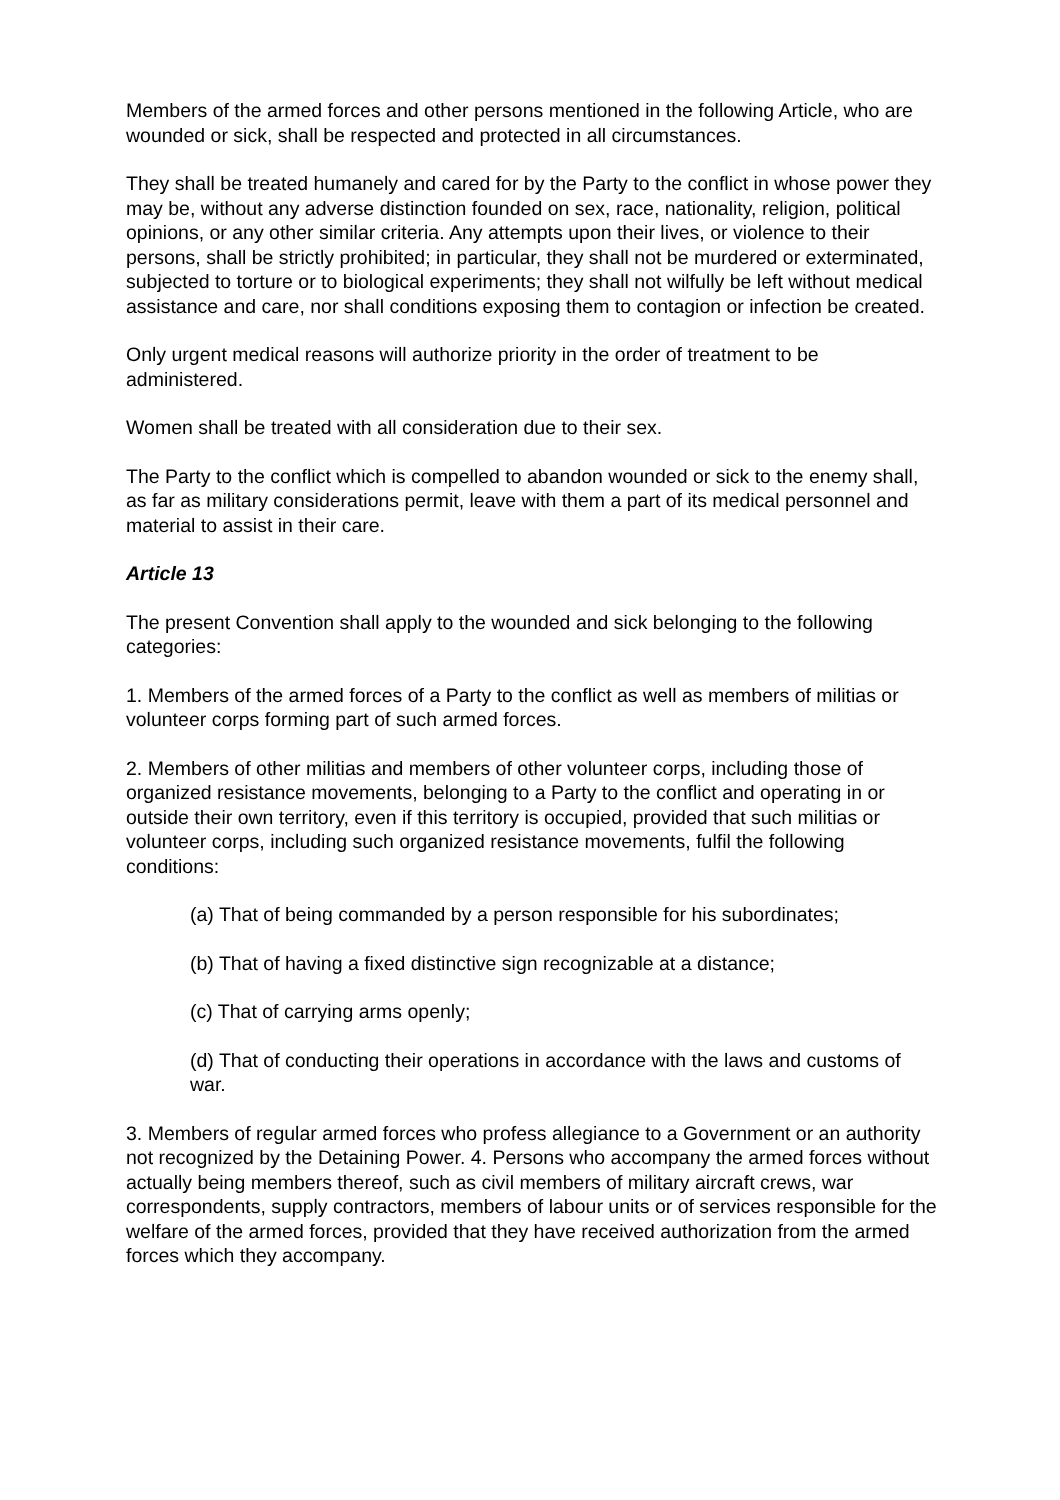Members of the armed forces and other persons mentioned in the following Article, who are wounded or sick, shall be respected and protected in all circumstances.
They shall be treated humanely and cared for by the Party to the conflict in whose power they may be, without any adverse distinction founded on sex, race, nationality, religion, political opinions, or any other similar criteria. Any attempts upon their lives, or violence to their persons, shall be strictly prohibited; in particular, they shall not be murdered or exterminated, subjected to torture or to biological experiments; they shall not wilfully be left without medical assistance and care, nor shall conditions exposing them to contagion or infection be created.
Only urgent medical reasons will authorize priority in the order of treatment to be administered.
Women shall be treated with all consideration due to their sex.
The Party to the conflict which is compelled to abandon wounded or sick to the enemy shall, as far as military considerations permit, leave with them a part of its medical personnel and material to assist in their care.
Article 13
The present Convention shall apply to the wounded and sick belonging to the following categories:
1. Members of the armed forces of a Party to the conflict as well as members of militias or volunteer corps forming part of such armed forces.
2. Members of other militias and members of other volunteer corps, including those of organized resistance movements, belonging to a Party to the conflict and operating in or outside their own territory, even if this territory is occupied, provided that such militias or volunteer corps, including such organized resistance movements, fulfil the following conditions:
(a) That of being commanded by a person responsible for his subordinates;
(b) That of having a fixed distinctive sign recognizable at a distance;
(c) That of carrying arms openly;
(d) That of conducting their operations in accordance with the laws and customs of war.
3. Members of regular armed forces who profess allegiance to a Government or an authority not recognized by the Detaining Power. 4. Persons who accompany the armed forces without actually being members thereof, such as civil members of military aircraft crews, war correspondents, supply contractors, members of labour units or of services responsible for the welfare of the armed forces, provided that they have received authorization from the armed forces which they accompany.